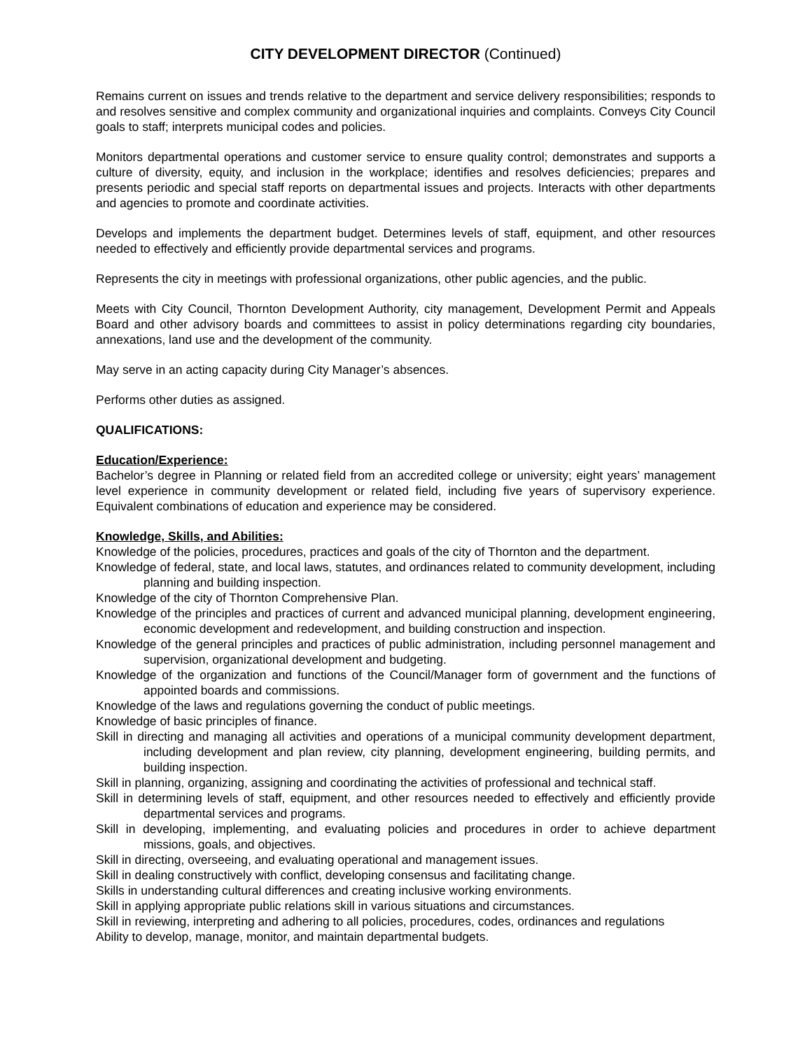CITY DEVELOPMENT DIRECTOR (Continued)
Remains current on issues and trends relative to the department and service delivery responsibilities; responds to and resolves sensitive and complex community and organizational inquiries and complaints. Conveys City Council goals to staff; interprets municipal codes and policies.
Monitors departmental operations and customer service to ensure quality control; demonstrates and supports a culture of diversity, equity, and inclusion in the workplace; identifies and resolves deficiencies; prepares and presents periodic and special staff reports on departmental issues and projects. Interacts with other departments and agencies to promote and coordinate activities.
Develops and implements the department budget. Determines levels of staff, equipment, and other resources needed to effectively and efficiently provide departmental services and programs.
Represents the city in meetings with professional organizations, other public agencies, and the public.
Meets with City Council, Thornton Development Authority, city management, Development Permit and Appeals Board and other advisory boards and committees to assist in policy determinations regarding city boundaries, annexations, land use and the development of the community.
May serve in an acting capacity during City Manager’s absences.
Performs other duties as assigned.
QUALIFICATIONS:
Education/Experience:
Bachelor’s degree in Planning or related field from an accredited college or university; eight years’ management level experience in community development or related field, including five years of supervisory experience. Equivalent combinations of education and experience may be considered.
Knowledge, Skills, and Abilities:
Knowledge of the policies, procedures, practices and goals of the city of Thornton and the department.
Knowledge of federal, state, and local laws, statutes, and ordinances related to community development, including planning and building inspection.
Knowledge of the city of Thornton Comprehensive Plan.
Knowledge of the principles and practices of current and advanced municipal planning, development engineering, economic development and redevelopment, and building construction and inspection.
Knowledge of the general principles and practices of public administration, including personnel management and supervision, organizational development and budgeting.
Knowledge of the organization and functions of the Council/Manager form of government and the functions of appointed boards and commissions.
Knowledge of the laws and regulations governing the conduct of public meetings.
Knowledge of basic principles of finance.
Skill in directing and managing all activities and operations of a municipal community development department, including development and plan review, city planning, development engineering, building permits, and building inspection.
Skill in planning, organizing, assigning and coordinating the activities of professional and technical staff.
Skill in determining levels of staff, equipment, and other resources needed to effectively and efficiently provide departmental services and programs.
Skill in developing, implementing, and evaluating policies and procedures in order to achieve department missions, goals, and objectives.
Skill in directing, overseeing, and evaluating operational and management issues.
Skill in dealing constructively with conflict, developing consensus and facilitating change.
Skills in understanding cultural differences and creating inclusive working environments.
Skill in applying appropriate public relations skill in various situations and circumstances.
Skill in reviewing, interpreting and adhering to all policies, procedures, codes, ordinances and regulations
Ability to develop, manage, monitor, and maintain departmental budgets.